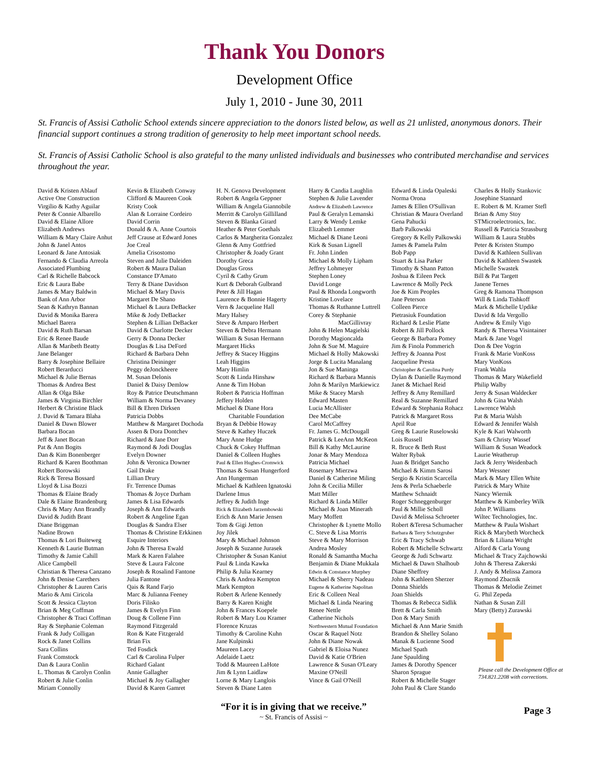Thank You Donors
Development Office
July 1, 2010 - June 30, 2011
St. Francis of Assisi Catholic School extends sincere appreciation to the donors listed below, as well as 21 unlisted, anonymous donors. Their financial support continues a strong tradition of generosity to help meet important school needs.
St. Francis of Assisi Catholic School is also grateful to the many unlisted individuals and businesses who contributed merchandise and services throughout the year.
David & Kristen Ablauf
Active One Construction
Virgilio & Kathy Aguilar
Peter & Connie Albarello
David & Elaine Allore
Elizabeth Andrews
William & Mary Claire Anhut
John & Janel Antos
Leonard & Jane Antosiak
Fernando & Claudia Arreola
Associated Plumbing
Carl & Richelle Babcock
Eric & Laura Babe
James & Mary Baldwin
Bank of Ann Arbor
Sean & Kathryn Bannan
David & Monika Barera
Michael Barera
David & Ruth Barsan
Eric & Renee Baude
Allan & Maribeth Beatty
Jane Belanger
Barry & Josephine Bellaire
Robert Berarducci
Michael & Julie Bernas
Thomas & Andrea Best
Allan & Olga Bike
James & Virginia Birchler
Herbert & Christine Black
J. David & Tamara Blaha
Daniel & Dawn Blower
Barbara Bocan
Jeff & Janet Bocan
Pat & Ann Bogits
Dan & Kim Bonenberger
Richard & Karen Boothman
Robert Borowski
Rick & Teresa Bossard
Lloyd & Lisa Bozzi
Thomas & Elaine Brady
Dale & Elaine Brandenburg
Chris & Mary Ann Brandly
David & Judith Brant
Diane Briggman
Nadine Brown
Thomas & Lori Buiteweg
Kenneth & Laurie Butman
Timothy & Jamie Cahill
Alice Campbell
Christian & Theresa Canzano
John & Denise Carethers
Christopher & Lauren Caris
Mario & Ami Ciricola
Scott & Jessica Clayton
Brian & Meg Coffman
Christopher & Traci Coffman
Ray & Stephanie Coleman
Frank & Judy Colligan
Rock & Janet Collins
Sara Collins
Frank Comstock
Dan & Laura Conlin
L. Thomas & Carolyn Conlin
Robert & Julie Conlin
Miriam Connolly
Kevin & Elizabeth Conway
Clifford & Maureen Cook
Kristy Cook
Alan & Lorraine Cordeiro
David Corrin
Donald & A. Anne Courtois
Jeff Crause at Edward Jones
Joe Creal
Amelia Crisostomo
Steven and Julie Daleiden
Robert & Maura Dalian
Constance D'Amato
Terry & Diane Davidson
Michael & Mary Davis
Margaret De Shano
Michael & Laura DeBacker
Mike & Jody DeBacker
Stephen & Lillian DeBacker
David & Charlotte Decker
Gerry & Donna Decker
Douglas & Lisa DeFord
Richard & Barbara Dehn
Christina Deininger
Peggy deJonckheere
M. Susan Delonis
Daniel & Daisy Demlow
Roy & Patrice Deutschmann
William & Norma Devaney
Bill & Ehren Dirksen
Patricia Dobbs
Matthew & Margaret Dochoda
Assen & Dora Dontchev
Richard & Jane Dorr
Raymond & Jodi Douglas
Evelyn Downer
John & Veronica Downer
Gail Drake
Lillian Drury
Fr. Terrence Dumas
Thomas & Joyce Durham
James & Lisa Edwards
Joseph & Ann Edwards
Robert & Angeline Egan
Douglas & Sandra Elser
Thomas & Christine Erkkinen
Esquire Interiors
John & Theresa Ewald
Mark & Karen Falahee
Steve & Laura Falcone
Joseph & Rosalind Fantone
Julia Fantone
Qais & Rand Farjo
Marc & Julianna Feeney
Doris Filisko
James & Evelyn Finn
Doug & Collene Finn
Raymond Fitzgerald
Ron & Kate Fitzgerald
Brian Fix
Ted Fosdick
Carl & Carolina Fulper
Richard Galant
Annie Gallagher
Michael & Joy Gallagher
David & Karen Gamret
H. N. Genova Development
Robert & Angela Geppner
William & Angela Giannobile
Merritt & Carolyn Gillilland
Steven & Blanka Girard
Heather & Peter Goethals
Carlos & Margherita Gonzalez
Glenn & Amy Gottfried
Christopher & Joady Grant
Dorothy Greca
Douglas Gross
Cyril & Cathy Grum
Kurt & Deborah Gulbrand
Peter & Jill Hagan
Laurence & Bonnie Hagerty
Vern & Jacqueline Hall
Mary Halsey
Steve & Amparo Herbert
Steven & Debra Hermann
William & Susan Hermann
Margaret Hicks
Jeffrey & Stacey Higgins
Leah Higgins
Mary Himlin
Scott & Linda Hinshaw
Anne & Tim Hoban
Robert & Patricia Hoffman
Jeffery Holden
Michael & Diane Hora
Charitable Foundation
Bryan & Debbie Howay
Steve & Kathey Huczek
Mary Anne Hudge
Chuck & Cokey Huffman
Daniel & Colleen Hughes
Paul & Ellen Hughes-Cromwick
Thomas & Susan Hungerford
Ann Hungerman
Michael & Kathleen Ignatoski
Darlene Imus
Jeffrey & Judith Inge
Rick & Elizabeth Jarzembowski
Erich & Ann Marie Jensen
Tom & Gigi Jetton
Joy Jilek
Mary & Michael Johnson
Joseph & Suzanne Jurasek
Christopher & Susan Kaniut
Paul & Linda Kawka
Philip & Julia Kearney
Chris & Andrea Kempton
Mark Kempton
Robert & Arlene Kennedy
Barry & Karen Knight
John & Frances Koepele
Robert & Mary Lou Kramer
Florence Kruzas
Timothy & Caroline Kuhn
Jane Kulpinski
Maureen Lacey
Adelaide Laetz
Todd & Maureen LaHote
Jim & Lynn Laidlaw
Lorne & Mary Langlois
Steven & Diane Laten
Harry & Candia Laughlin
Stephen & Julie Lavender
Andrew & Elizabeth Lawrence
Paul & Geralyn Lemanski
Larry & Wendy Lemke
Elizabeth Lemmer
Michael & Diane Leoni
Kirk & Susan Lignell
Fr. John Linden
Michael & Molly Lipham
Jeffrey Lohmeyer
Stephen Loney
David Longe
Paul & Rhonda Longworth
Kristine Lovelace
Thomas & Ruthanne Luttrell
Corey & Stephanie
MacGillivray
John & Helen Magielski
Dorothy Magioncalda
John & Sue M. Maguire
Michael & Holly Makowski
Jorge & Lucita Manalang
Jon & Sue Maninga
Richard & Barbara Mannis
John & Marilyn Markiewicz
Mike & Stacey Marsh
Edward Masten
Lucia McAllister
Dee McCabe
Carol McCaffrey
Fr. James G. McDougall
Patrick & LeeAnn McKeon
Bill & Kathy McLaurine
Jonar & Mary Mendoza
Patricia Michael
Rosemary Mierzwa
Daniel & Catherine Miling
John & Cecilia Miller
Matt Miller
Richard & Linda Miller
Michael & Joan Minerath
Mary Moffett
Christopher & Lynette Mollo
C. Steve & Lisa Morris
Steve & Mary Morrison
Andrea Mosley
Ronald & Samantha Mucha
Benjamin & Diane Mukkala
Edwin & Constance Murphey
Michael & Sherry Nadeau
Eugene & Katherine Napolitan
Eric & Colleen Neal
Michael & Linda Nearing
Renee Nettle
Catherine Nichols
Northwestern Mutual Foundation
Oscar & Raquel Notz
John & Diane Nowak
Gabriel & Eloisa Nunez
David & Katie O'Brien
Lawrence & Susan O'Leary
Maxine O'Neill
Vince & Gail O'Neill
Edward & Linda Opaleski
Norma Orona
James & Ellen O'Sullivan
Christian & Maura Overland
Gena Pahucki
Barb Palkowski
Gregory & Kelly Palkowski
James & Pamela Palm
Bob Papp
Stuart & Lisa Parker
Timothy & Shann Patton
Joshua & Eileen Peck
Lawrence & Molly Peck
Joe & Kim Peoples
Jane Peterson
Colleen Pierce
Pietrasiuk Foundation
Richard & Leslie Platte
Robert & Jill Pollock
George & Barbara Pomey
Jim & Finola Pommerich
Jeffrey & Joanna Post
Jacqueline Presta
Christopher & Carolina Purdy
Dylan & Danielle Raymond
Janet & Michael Reid
Jeffrey & Amy Remillard
Real & Suzanne Remillard
Edward & Stephania Rohacz
Patrick & Margaret Ross
April Rue
Greg & Laurie Ruselowski
Lois Russell
R. Bruce & Beth Rust
Walter Rybak
Juan & Bridget Sancho
Michael & Kimm Sarosi
Sergio & Kristin Scarcella
Jens & Perla Schaeberle
Matthew Schnaidt
Roger Schneggenburger
Paul & Millie Scholl
David & Melissa Schroeter
Robert &Teresa Schumacher
Barbara & Terry Schutzgruber
Eric & Tracy Schwab
Robert & Michelle Schwartz
George & Judi Schwartz
Michael & Dawn Shalhoub
Diane Sheffrey
John & Kathleen Sherzer
Donna Shields
Joan Shields
Thomas & Rebecca Sidlik
Brett & Carla Smith
Don & Mary Smith
Michael & Ann Marie Smith
Brandon & Shelley Solano
Manak & Lucienne Sood
Michael Spath
Jane Spaulding
James & Dorothy Spencer
Sharon Sprague
Robert & Michelle Stager
John Paul & Clare Stando
Charles & Holly Stankovic
Josephine Stannard
E. Robert & M. Kramer Stefl
Brian & Amy Stoy
STMicroelectronics, Inc.
Russell & Patricia Strassburg
William & Laura Stubbs
Peter & Kristen Stumpo
David & Kathleen Sullivan
David & Kathleen Swastek
Michelle Swastek
Bill & Pat Targett
Janene Ternes
Greg & Ramona Thompson
Will & Linda Tishkoff
Mark & Michelle Updike
David & Ida Vergollo
Andrew & Emily Vigo
Randy & Theresa Visintainer
Mark & Jane Vogel
Don & Dee Vogrin
Frank & Marie VonKoss
Mary VonKoss
Frank Wahla
Thomas & Mary Wakefield
Philip Walby
Jerry & Susan Waldecker
John & Gina Walsh
Lawrence Walsh
Pat & Maria Walsh
Edward & Jennifer Walsh
Kyle & Kari Walworth
Sam & Christy Wassef
William & Susan Weadock
Laurie Weatherup
Jack & Jerry Weidenbach
Mary Wessner
Mark & Mary Ellen White
Patrick & Mary White
Nancy Wiernik
Matthew & Kimberley Wilk
John P. Williams
Wiltec Technologies, Inc.
Matthew & Paula Wishart
Rick & Marybeth Worcheck
Brian & Liliana Wright
Alford & Carla Young
Michael & Tracy Zajchowski
John & Theresa Zakerski
J. Andy & Melissa Zamora
Raymond Zbacnik
Thomas & Melodie Zeimet
G. Phil Zepeda
Nathan & Susan Zill
Mary (Betty) Zurawski
Please call the Development Office at 734.821.2208 with corrections.
“For it is in giving that we receive.”
~ St. Francis of Assisi ~
Page 3